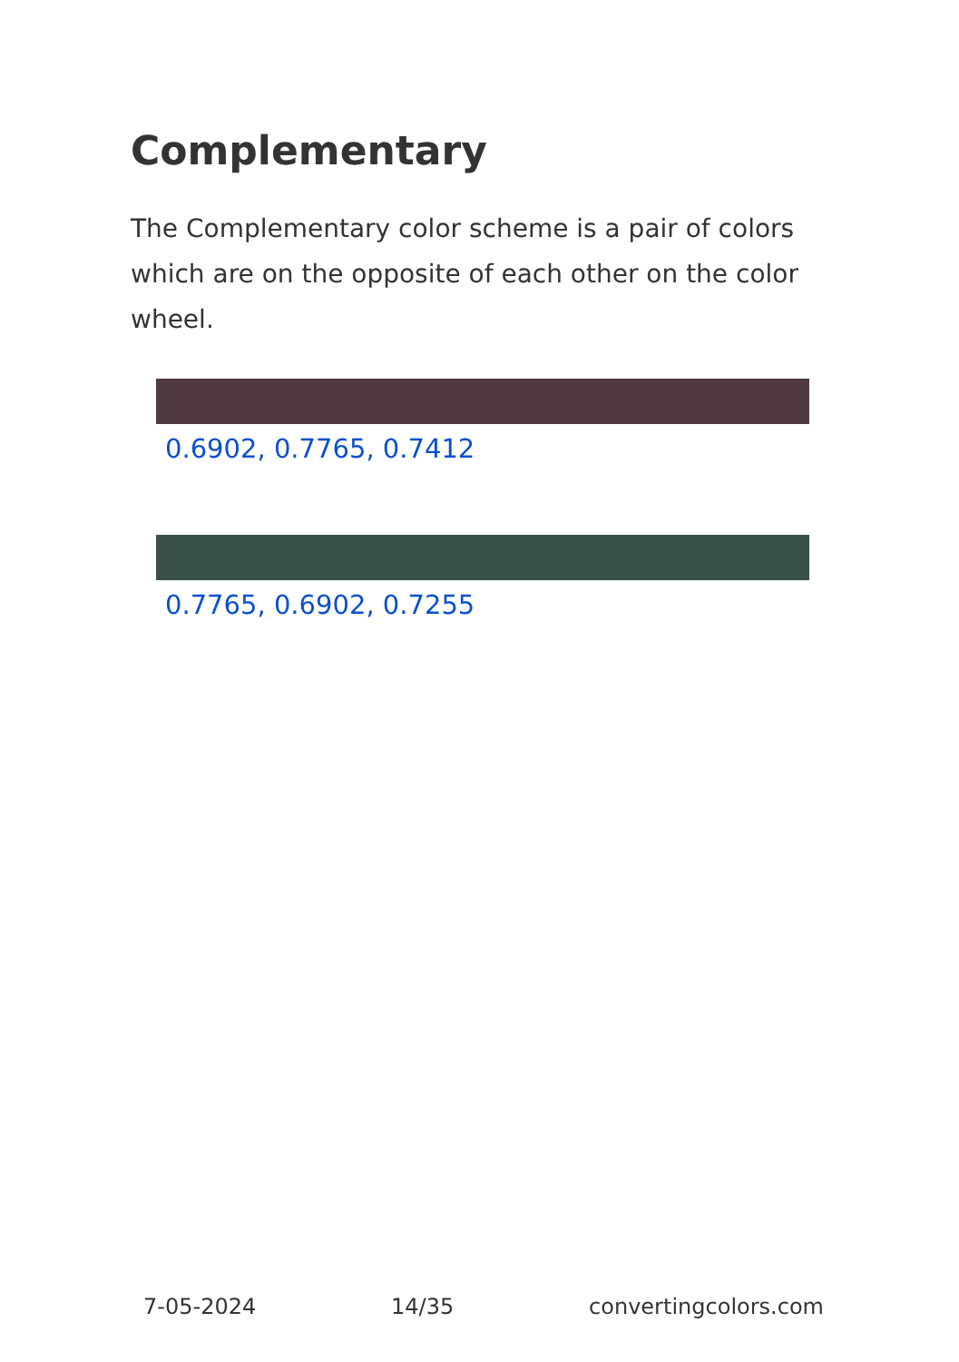Complementary
The Complementary color scheme is a pair of colors which are on the opposite of each other on the color wheel.
0.6902, 0.7765, 0.7412
0.7765, 0.6902, 0.7255
7-05-2024 14/35 convertingcolors.com